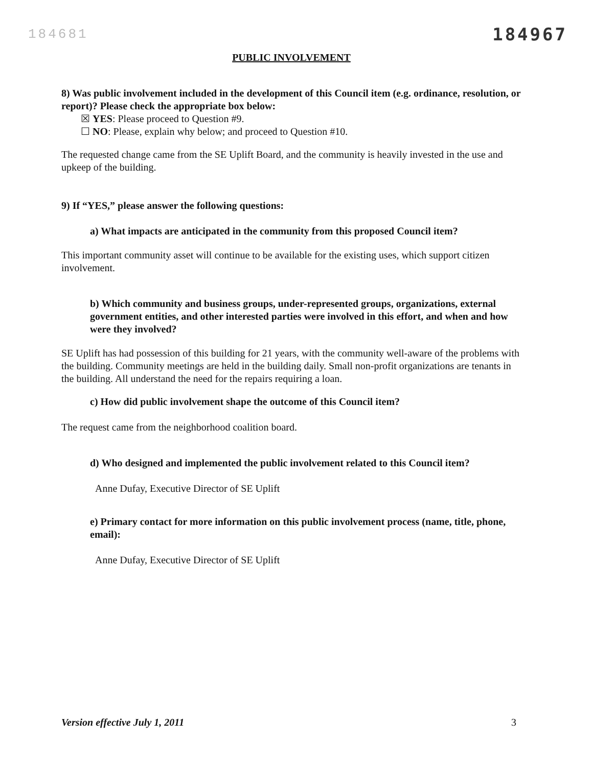184681 184967
PUBLIC INVOLVEMENT
8) Was public involvement included in the development of this Council item (e.g. ordinance, resolution, or report)? Please check the appropriate box below:
☒ YES: Please proceed to Question #9.
☐ NO: Please, explain why below; and proceed to Question #10.
The requested change came from the SE Uplift Board, and the community is heavily invested in the use and upkeep of the building.
9) If “YES,” please answer the following questions:
a) What impacts are anticipated in the community from this proposed Council item?
This important community asset will continue to be available for the existing uses, which support citizen involvement.
b) Which community and business groups, under-represented groups, organizations, external government entities, and other interested parties were involved in this effort, and when and how were they involved?
SE Uplift has had possession of this building for 21 years, with the community well-aware of the problems with the building. Community meetings are held in the building daily. Small non-profit organizations are tenants in the building. All understand the need for the repairs requiring a loan.
c) How did public involvement shape the outcome of this Council item?
The request came from the neighborhood coalition board.
d) Who designed and implemented the public involvement related to this Council item?
Anne Dufay, Executive Director of SE Uplift
e) Primary contact for more information on this public involvement process (name, title, phone, email):
Anne Dufay, Executive Director of SE Uplift
Version effective July 1, 2011 3